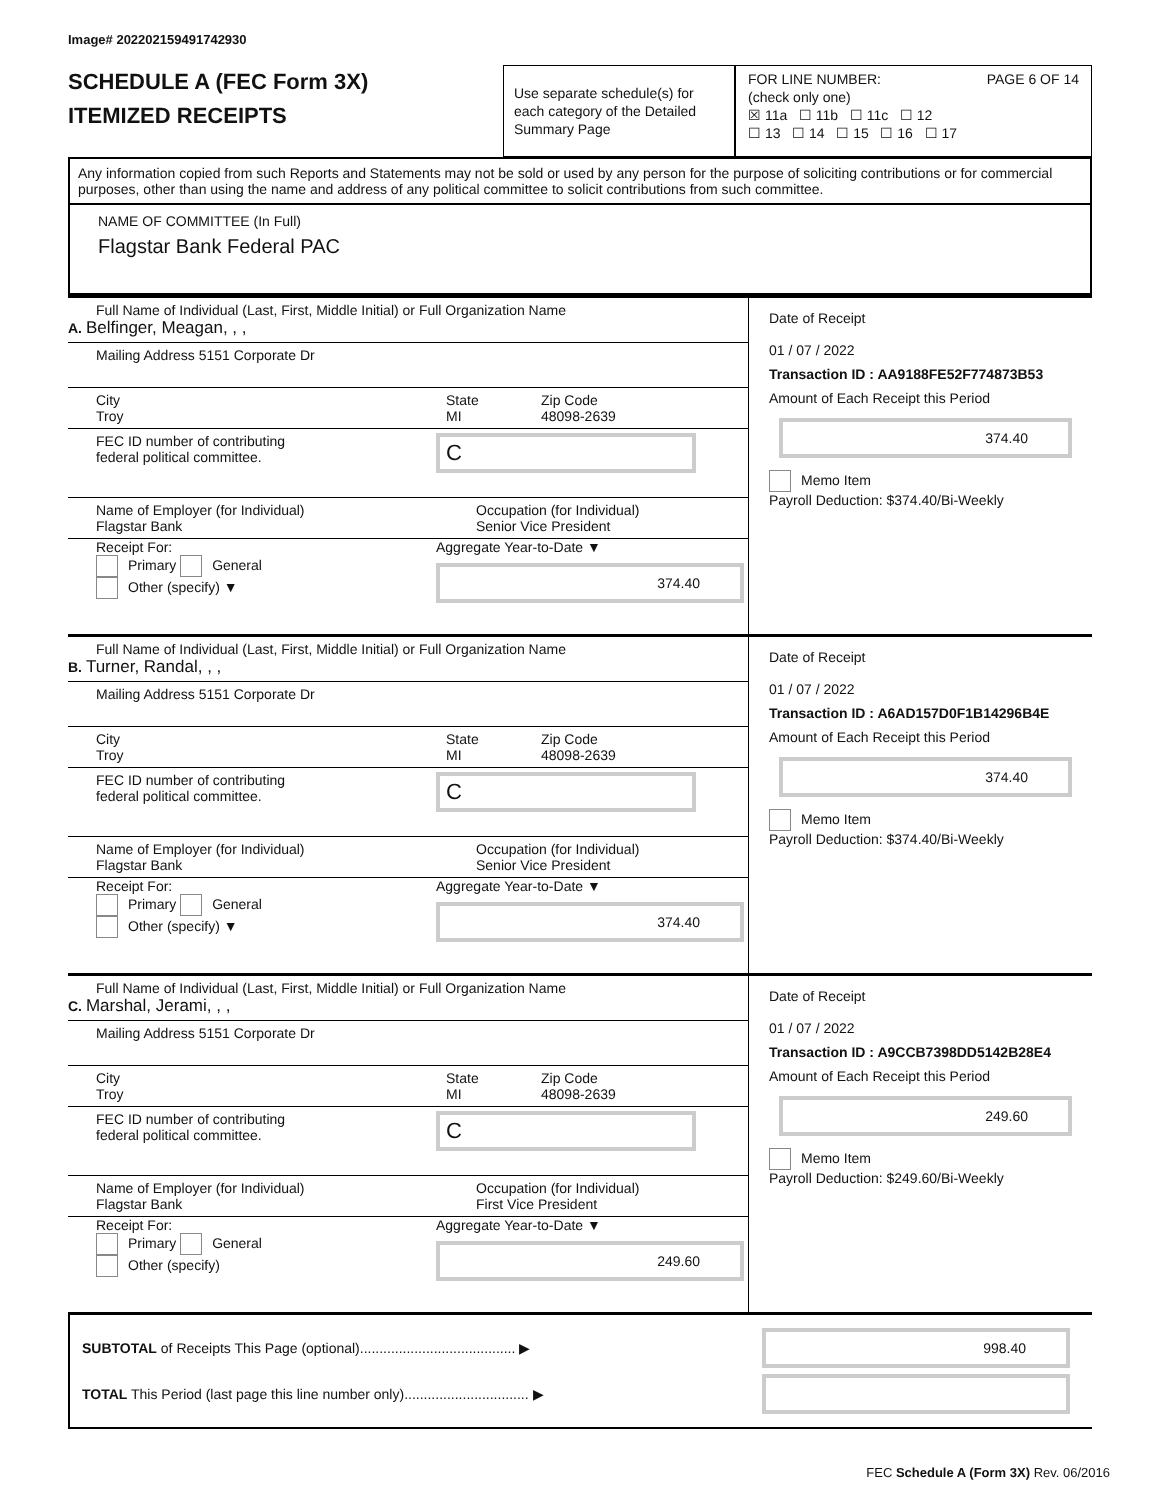Image# 202202159491742930
SCHEDULE A (FEC Form 3X)
ITEMIZED RECEIPTS
Use separate schedule(s) for each category of the Detailed Summary Page
FOR LINE NUMBER: PAGE 6 OF 14
(check only one)
☒ 11a ☐ 11b ☐ 11c ☐ 12
☐ 13 ☐ 14 ☐ 15 ☐ 16 ☐ 17
Any information copied from such Reports and Statements may not be sold or used by any person for the purpose of soliciting contributions or for commercial purposes, other than using the name and address of any political committee to solicit contributions from such committee.
NAME OF COMMITTEE (In Full)
Flagstar Bank Federal PAC
Full Name of Individual (Last, First, Middle Initial) or Full Organization Name
A. Belfinger, Meagan, , ,
Mailing Address 5151 Corporate Dr
City
Troy
State
MI
Zip Code
48098-2639
FEC ID number of contributing
federal political committee.
C
Name of Employer (for Individual)
Flagstar Bank
Occupation (for Individual)
Senior Vice President
Receipt For:
Primary General
Other (specify) ▼
Aggregate Year-to-Date ▼
374.40
Date of Receipt
01 / 07 / 2022
Transaction ID : AA9188FE52F774873B53
Amount of Each Receipt this Period
374.40
Memo Item
Payroll Deduction: $374.40/Bi-Weekly
Full Name of Individual (Last, First, Middle Initial) or Full Organization Name
B. Turner, Randal, , ,
Mailing Address 5151 Corporate Dr
City
Troy
State
MI
Zip Code
48098-2639
FEC ID number of contributing
federal political committee.
C
Name of Employer (for Individual)
Flagstar Bank
Occupation (for Individual)
Senior Vice President
Receipt For:
Primary General
Other (specify) ▼
Aggregate Year-to-Date ▼
374.40
Date of Receipt
01 / 07 / 2022
Transaction ID : A6AD157D0F1B14296B4E
Amount of Each Receipt this Period
374.40
Memo Item
Payroll Deduction: $374.40/Bi-Weekly
Full Name of Individual (Last, First, Middle Initial) or Full Organization Name
C. Marshal, Jerami, , ,
Mailing Address 5151 Corporate Dr
City
Troy
State
MI
Zip Code
48098-2639
FEC ID number of contributing
federal political committee.
C
Name of Employer (for Individual)
Flagstar Bank
Occupation (for Individual)
First Vice President
Receipt For:
Primary General
Other (specify)
Aggregate Year-to-Date ▼
249.60
Date of Receipt
01 / 07 / 2022
Transaction ID : A9CCB7398DD5142B28E4
Amount of Each Receipt this Period
249.60
Memo Item
Payroll Deduction: $249.60/Bi-Weekly
SUBTOTAL of Receipts This Page (optional)........................................ ▶
998.40
TOTAL This Period (last page this line number only)................................ ▶
FEC Schedule A (Form 3X) Rev. 06/2016